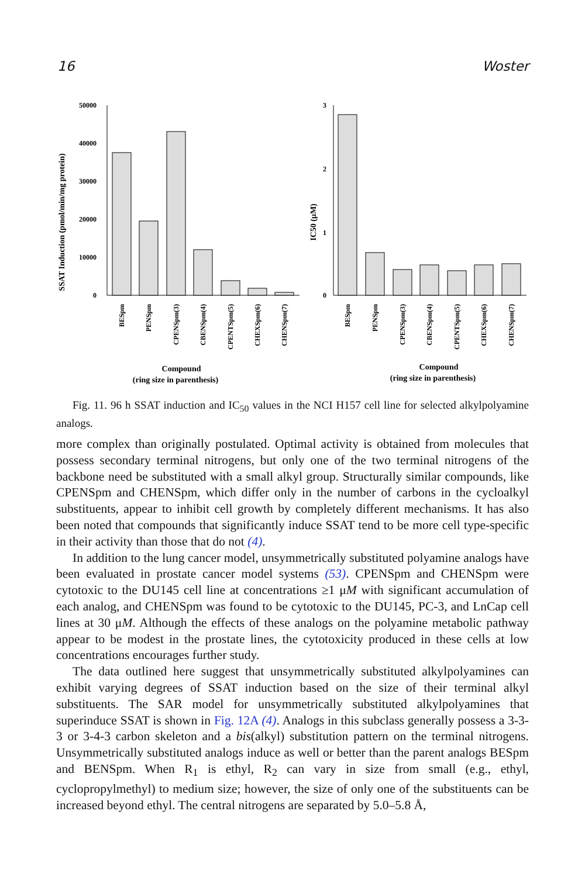16 Woster
SSAT Induction (pmol/min/mg protein)
50000
40000
30000
20000
10000
0
BESpm
PENSpm
CPENSpm(3)
CBENSpm(4)
CPENTSpm(5)
CHEXSpm(6)
CHENSpm(7)
Compound
(ring size in parenthesis)
IC50 (μM)
3
2
1
0
BESpm
PENSpm
CPENSpm(3)
CBENSpm(4)
CPENTSpm(5)
CHEXSpm(6)
CHENSpm(7)
Compound
(ring size in parenthesis)
Fig. 11. 96 h SSAT induction and IC<sub>50</sub> values in the NCI H157 cell line for selected alkylpolyamine analogs.
more complex than originally postulated. Optimal activity is obtained from molecules that possess secondary terminal nitrogens, but only one of the two terminal nitrogens of the backbone need be substituted with a small alkyl group. Structurally similar compounds, like CPENSpm and CHENSpm, which differ only in the number of carbons in the cycloalkyl substituents, appear to inhibit cell growth by completely different mechanisms. It has also been noted that compounds that significantly induce SSAT tend to be more cell type-specific in their activity than those that do not (4).
In addition to the lung cancer model, unsymmetrically substituted polyamine analogs have been evaluated in prostate cancer model systems (53). CPENSpm and CHENSpm were cytotoxic to the DU145 cell line at concentrations ≥1 μM with significant accumulation of each analog, and CHENSpm was found to be cytotoxic to the DU145, PC-3, and LnCap cell lines at 30 μM. Although the effects of these analogs on the polyamine metabolic pathway appear to be modest in the prostate lines, the cytotoxicity produced in these cells at low concentrations encourages further study.
The data outlined here suggest that unsymmetrically substituted alkylpolyamines can exhibit varying degrees of SSAT induction based on the size of their terminal alkyl substituents. The SAR model for unsymmetrically substituted alkylpolyamines that superinduce SSAT is shown in Fig. 12A (4). Analogs in this subclass generally possess a 3-3-3 or 3-4-3 carbon skeleton and a bis(alkyl) substitution pattern on the terminal nitrogens. Unsymmetrically substituted analogs induce as well or better than the parent analogs BESpm and BENSpm. When R<sub>1</sub> is ethyl, R<sub>2</sub> can vary in size from small (e.g., ethyl, cyclopropylmethyl) to medium size; however, the size of only one of the substituents can be increased beyond ethyl. The central nitrogens are separated by 5.0–5.8 Å,